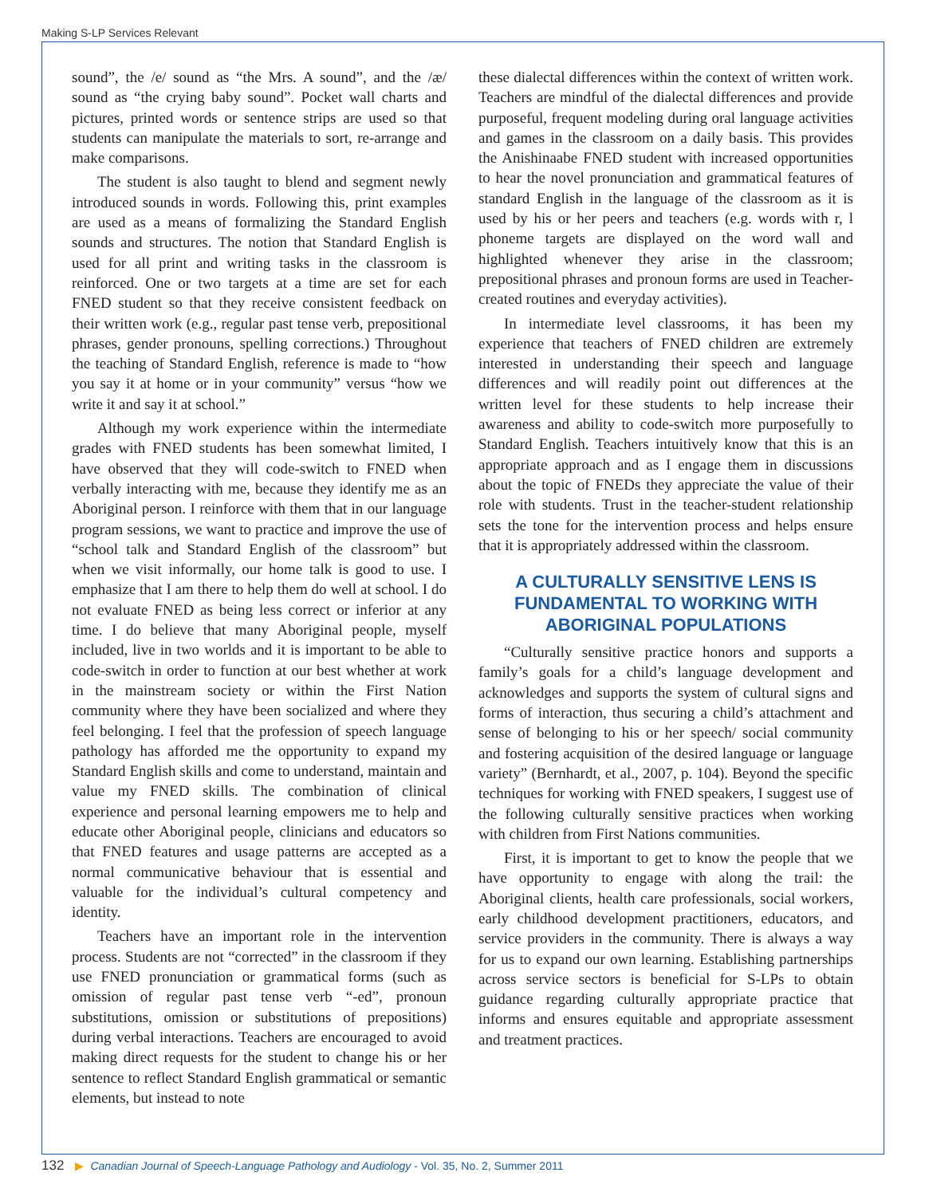Making S-LP Services Relevant
sound”, the /e/ sound as “the Mrs. A sound”, and the /æ/ sound as “the crying baby sound”. Pocket wall charts and pictures, printed words or sentence strips are used so that students can manipulate the materials to sort, re-arrange and make comparisons.
The student is also taught to blend and segment newly introduced sounds in words. Following this, print examples are used as a means of formalizing the Standard English sounds and structures. The notion that Standard English is used for all print and writing tasks in the classroom is reinforced. One or two targets at a time are set for each FNED student so that they receive consistent feedback on their written work (e.g., regular past tense verb, prepositional phrases, gender pronouns, spelling corrections.) Throughout the teaching of Standard English, reference is made to “how you say it at home or in your community” versus “how we write it and say it at school.”
Although my work experience within the intermediate grades with FNED students has been somewhat limited, I have observed that they will code-switch to FNED when verbally interacting with me, because they identify me as an Aboriginal person. I reinforce with them that in our language program sessions, we want to practice and improve the use of “school talk and Standard English of the classroom” but when we visit informally, our home talk is good to use. I emphasize that I am there to help them do well at school. I do not evaluate FNED as being less correct or inferior at any time. I do believe that many Aboriginal people, myself included, live in two worlds and it is important to be able to code-switch in order to function at our best whether at work in the mainstream society or within the First Nation community where they have been socialized and where they feel belonging. I feel that the profession of speech language pathology has afforded me the opportunity to expand my Standard English skills and come to understand, maintain and value my FNED skills. The combination of clinical experience and personal learning empowers me to help and educate other Aboriginal people, clinicians and educators so that FNED features and usage patterns are accepted as a normal communicative behaviour that is essential and valuable for the individual’s cultural competency and identity.
Teachers have an important role in the intervention process. Students are not “corrected” in the classroom if they use FNED pronunciation or grammatical forms (such as omission of regular past tense verb “-ed”, pronoun substitutions, omission or substitutions of prepositions) during verbal interactions. Teachers are encouraged to avoid making direct requests for the student to change his or her sentence to reflect Standard English grammatical or semantic elements, but instead to note
these dialectal differences within the context of written work. Teachers are mindful of the dialectal differences and provide purposeful, frequent modeling during oral language activities and games in the classroom on a daily basis. This provides the Anishinaabe FNED student with increased opportunities to hear the novel pronunciation and grammatical features of standard English in the language of the classroom as it is used by his or her peers and teachers (e.g. words with r, l phoneme targets are displayed on the word wall and highlighted whenever they arise in the classroom; prepositional phrases and pronoun forms are used in Teacher-created routines and everyday activities).
In intermediate level classrooms, it has been my experience that teachers of FNED children are extremely interested in understanding their speech and language differences and will readily point out differences at the written level for these students to help increase their awareness and ability to code-switch more purposefully to Standard English. Teachers intuitively know that this is an appropriate approach and as I engage them in discussions about the topic of FNEDs they appreciate the value of their role with students. Trust in the teacher-student relationship sets the tone for the intervention process and helps ensure that it is appropriately addressed within the classroom.
A CULTURALLY SENSITIVE LENS IS FUNDAMENTAL TO WORKING WITH ABORIGINAL POPULATIONS
“Culturally sensitive practice honors and supports a family’s goals for a child’s language development and acknowledges and supports the system of cultural signs and forms of interaction, thus securing a child’s attachment and sense of belonging to his or her speech/ social community and fostering acquisition of the desired language or language variety” (Bernhardt, et al., 2007, p. 104). Beyond the specific techniques for working with FNED speakers, I suggest use of the following culturally sensitive practices when working with children from First Nations communities.
First, it is important to get to know the people that we have opportunity to engage with along the trail: the Aboriginal clients, health care professionals, social workers, early childhood development practitioners, educators, and service providers in the community. There is always a way for us to expand our own learning. Establishing partnerships across service sectors is beneficial for S-LPs to obtain guidance regarding culturally appropriate practice that informs and ensures equitable and appropriate assessment and treatment practices.
132 ▶ Canadian Journal of Speech-Language Pathology and Audiology - Vol. 35, No. 2, Summer 2011